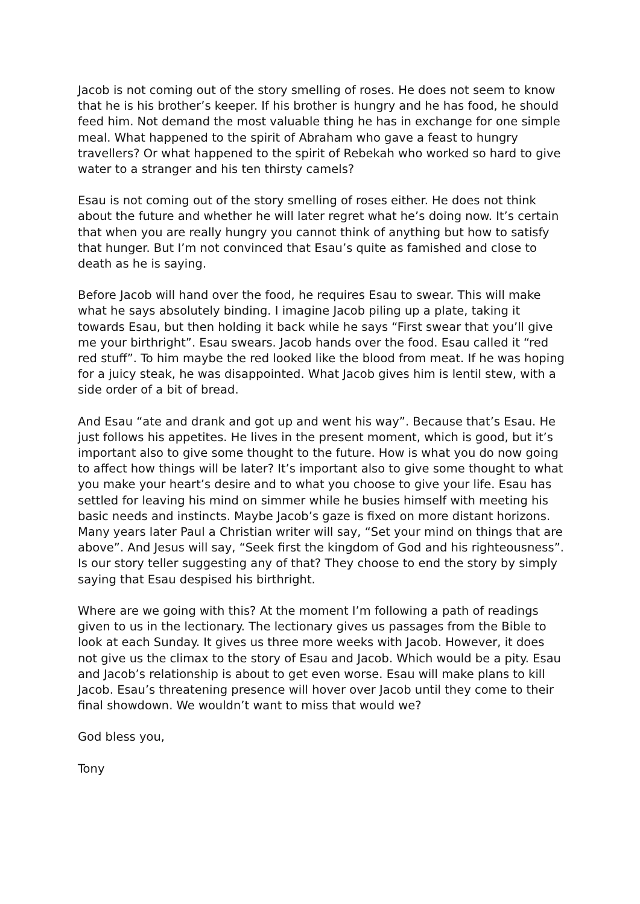Jacob is not coming out of the story smelling of roses. He does not seem to know that he is his brother’s keeper. If his brother is hungry and he has food, he should feed him. Not demand the most valuable thing he has in exchange for one simple meal. What happened to the spirit of Abraham who gave a feast to hungry travellers? Or what happened to the spirit of Rebekah who worked so hard to give water to a stranger and his ten thirsty camels?
Esau is not coming out of the story smelling of roses either. He does not think about the future and whether he will later regret what he’s doing now. It’s certain that when you are really hungry you cannot think of anything but how to satisfy that hunger. But I’m not convinced that Esau’s quite as famished and close to death as he is saying.
Before Jacob will hand over the food, he requires Esau to swear. This will make what he says absolutely binding. I imagine Jacob piling up a plate, taking it towards Esau, but then holding it back while he says “First swear that you’ll give me your birthright”. Esau swears. Jacob hands over the food. Esau called it “red red stuff”. To him maybe the red looked like the blood from meat. If he was hoping for a juicy steak, he was disappointed. What Jacob gives him is lentil stew, with a side order of a bit of bread.
And Esau “ate and drank and got up and went his way”. Because that’s Esau. He just follows his appetites. He lives in the present moment, which is good, but it’s important also to give some thought to the future. How is what you do now going to affect how things will be later? It’s important also to give some thought to what you make your heart’s desire and to what you choose to give your life. Esau has settled for leaving his mind on simmer while he busies himself with meeting his basic needs and instincts. Maybe Jacob’s gaze is fixed on more distant horizons. Many years later Paul a Christian writer will say, “Set your mind on things that are above”. And Jesus will say, “Seek first the kingdom of God and his righteousness”. Is our story teller suggesting any of that? They choose to end the story by simply saying that Esau despised his birthright.
Where are we going with this? At the moment I’m following a path of readings given to us in the lectionary. The lectionary gives us passages from the Bible to look at each Sunday. It gives us three more weeks with Jacob. However, it does not give us the climax to the story of Esau and Jacob. Which would be a pity. Esau and Jacob’s relationship is about to get even worse. Esau will make plans to kill Jacob. Esau’s threatening presence will hover over Jacob until they come to their final showdown. We wouldn’t want to miss that would we?
God bless you,
Tony